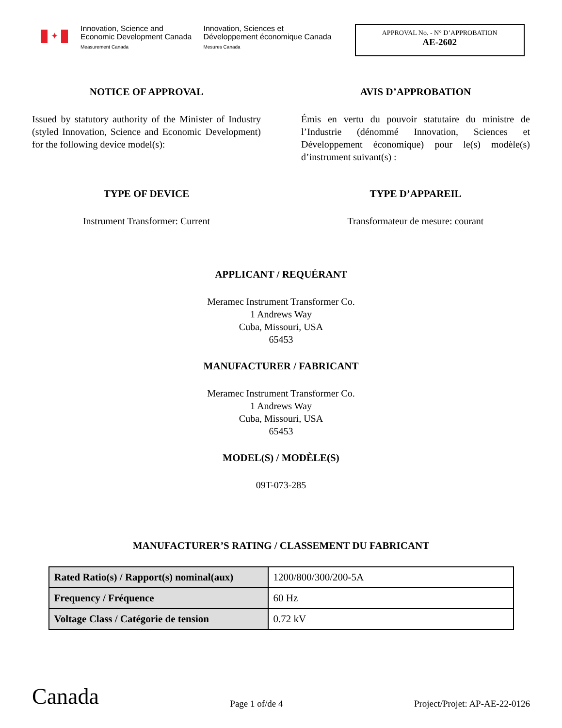✦
Innovation, Science and
Economic Development Canada
Measurement Canada
Innovation, Sciences et
Développement économique Canada
Mesures Canada
APPROVAL No. - N° D’APPROBATION
AE-2602
NOTICE OF APPROVAL
Issued by statutory authority of the Minister of Industry (styled Innovation, Science and Economic Development) for the following device model(s):
AVIS D’APPROBATION
Émis en vertu du pouvoir statutaire du ministre de l’Industrie (dénommé Innovation, Sciences et Développement économique) pour le(s) modèle(s) d’instrument suivant(s) :
TYPE OF DEVICE
Instrument Transformer: Current
TYPE D’APPAREIL
Transformateur de mesure: courant
APPLICANT / REQUÉRANT
Meramec Instrument Transformer Co.
1 Andrews Way
Cuba, Missouri, USA
65453
MANUFACTURER / FABRICANT
Meramec Instrument Transformer Co.
1 Andrews Way
Cuba, Missouri, USA
65453
MODEL(S) / MODÈLE(S)
09T-073-285
MANUFACTURER’S RATING / CLASSEMENT DU FABRICANT
| Rated Ratio(s) / Rapport(s) nominal(aux) | 1200/800/300/200-5A |
| Frequency / Fréquence | 60 Hz |
| Voltage Class / Catégorie de tension | 0.72 kV |
Canada
Page 1 of/de 4
Project/Projet: AP-AE-22-0126